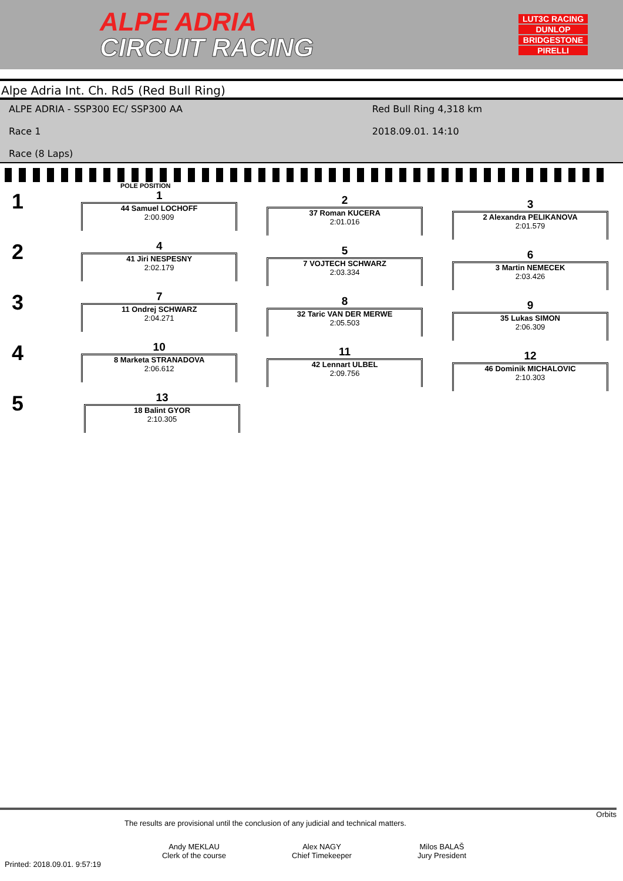ALPE ADRIA
CIRCUIT RACING
LUT3C RACING
DUNLOP
BRIDGESTONE
PIRELLI
Alpe Adria Int. Ch. Rd5 (Red Bull Ring)
ALPE ADRIA - SSP300 EC/ SSP300 AA
Red Bull Ring 4,318 km
Race 1
2018.09.01. 14:10
Race (8 Laps)
POLE POSITION
1
1
44 Samuel LOCHOFF
2:00.909
2
37 Roman KUCERA
2:01.016
3
2 Alexandra PELIKANOVA
2:01.579
2
4
41 Jiri NESPESNY
2:02.179
5
7 VOJTECH SCHWARZ
2:03.334
6
3 Martin NEMECEK
2:03.426
3
7
11 Ondrej SCHWARZ
2:04.271
8
32 Taric VAN DER MERWE
2:05.503
9
35 Lukas SIMON
2:06.309
4
10
8 Marketa STRANADOVA
2:06.612
11
42 Lennart ULBEL
2:09.756
12
46 Dominik MICHALOVIC
2:10.303
5
13
18 Balint GYOR
2:10.305
Orbits
The results are provisional until the conclusion of any judicial and technical matters.
Andy MEKLAU
Clerk of the course
Alex NAGY
Chief Timekeeper
Milos BALAŠ
Jury President
Printed: 2018.09.01. 9:57:19